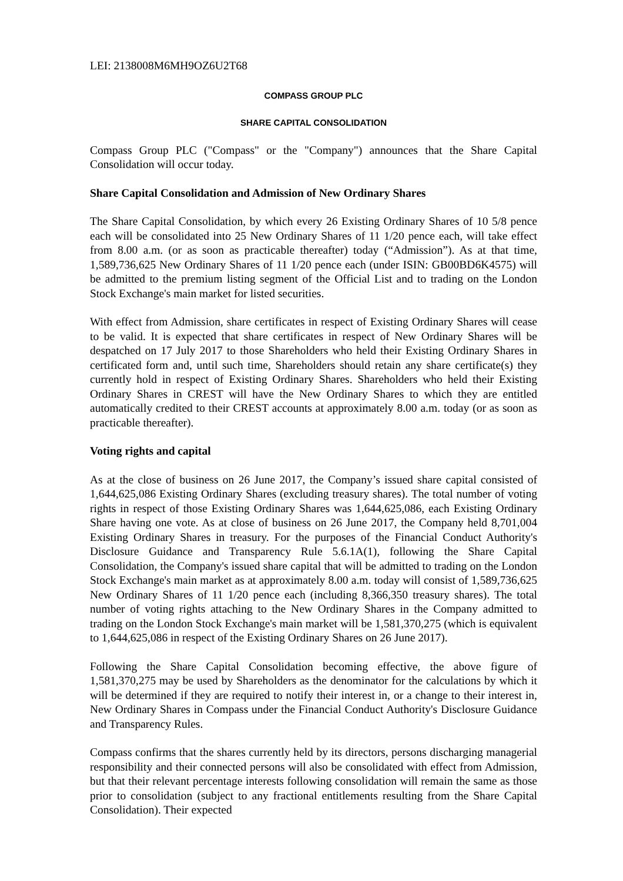LEI: 2138008M6MH9OZ6U2T68
COMPASS GROUP PLC
SHARE CAPITAL CONSOLIDATION
Compass Group PLC ("Compass" or the "Company") announces that the Share Capital Consolidation will occur today.
Share Capital Consolidation and Admission of New Ordinary Shares
The Share Capital Consolidation, by which every 26 Existing Ordinary Shares of 10 5/8 pence each will be consolidated into 25 New Ordinary Shares of 11 1/20 pence each, will take effect from 8.00 a.m. (or as soon as practicable thereafter) today (“Admission”). As at that time, 1,589,736,625 New Ordinary Shares of 11 1/20 pence each (under ISIN: GB00BD6K4575) will be admitted to the premium listing segment of the Official List and to trading on the London Stock Exchange's main market for listed securities.
With effect from Admission, share certificates in respect of Existing Ordinary Shares will cease to be valid. It is expected that share certificates in respect of New Ordinary Shares will be despatched on 17 July 2017 to those Shareholders who held their Existing Ordinary Shares in certificated form and, until such time, Shareholders should retain any share certificate(s) they currently hold in respect of Existing Ordinary Shares. Shareholders who held their Existing Ordinary Shares in CREST will have the New Ordinary Shares to which they are entitled automatically credited to their CREST accounts at approximately 8.00 a.m. today (or as soon as practicable thereafter).
Voting rights and capital
As at the close of business on 26 June 2017, the Company’s issued share capital consisted of 1,644,625,086 Existing Ordinary Shares (excluding treasury shares). The total number of voting rights in respect of those Existing Ordinary Shares was 1,644,625,086, each Existing Ordinary Share having one vote. As at close of business on 26 June 2017, the Company held 8,701,004 Existing Ordinary Shares in treasury. For the purposes of the Financial Conduct Authority's Disclosure Guidance and Transparency Rule 5.6.1A(1), following the Share Capital Consolidation, the Company's issued share capital that will be admitted to trading on the London Stock Exchange's main market as at approximately 8.00 a.m. today will consist of 1,589,736,625 New Ordinary Shares of 11 1/20 pence each (including 8,366,350 treasury shares). The total number of voting rights attaching to the New Ordinary Shares in the Company admitted to trading on the London Stock Exchange's main market will be 1,581,370,275 (which is equivalent to 1,644,625,086 in respect of the Existing Ordinary Shares on 26 June 2017).
Following the Share Capital Consolidation becoming effective, the above figure of 1,581,370,275 may be used by Shareholders as the denominator for the calculations by which it will be determined if they are required to notify their interest in, or a change to their interest in, New Ordinary Shares in Compass under the Financial Conduct Authority's Disclosure Guidance and Transparency Rules.
Compass confirms that the shares currently held by its directors, persons discharging managerial responsibility and their connected persons will also be consolidated with effect from Admission, but that their relevant percentage interests following consolidation will remain the same as those prior to consolidation (subject to any fractional entitlements resulting from the Share Capital Consolidation). Their expected